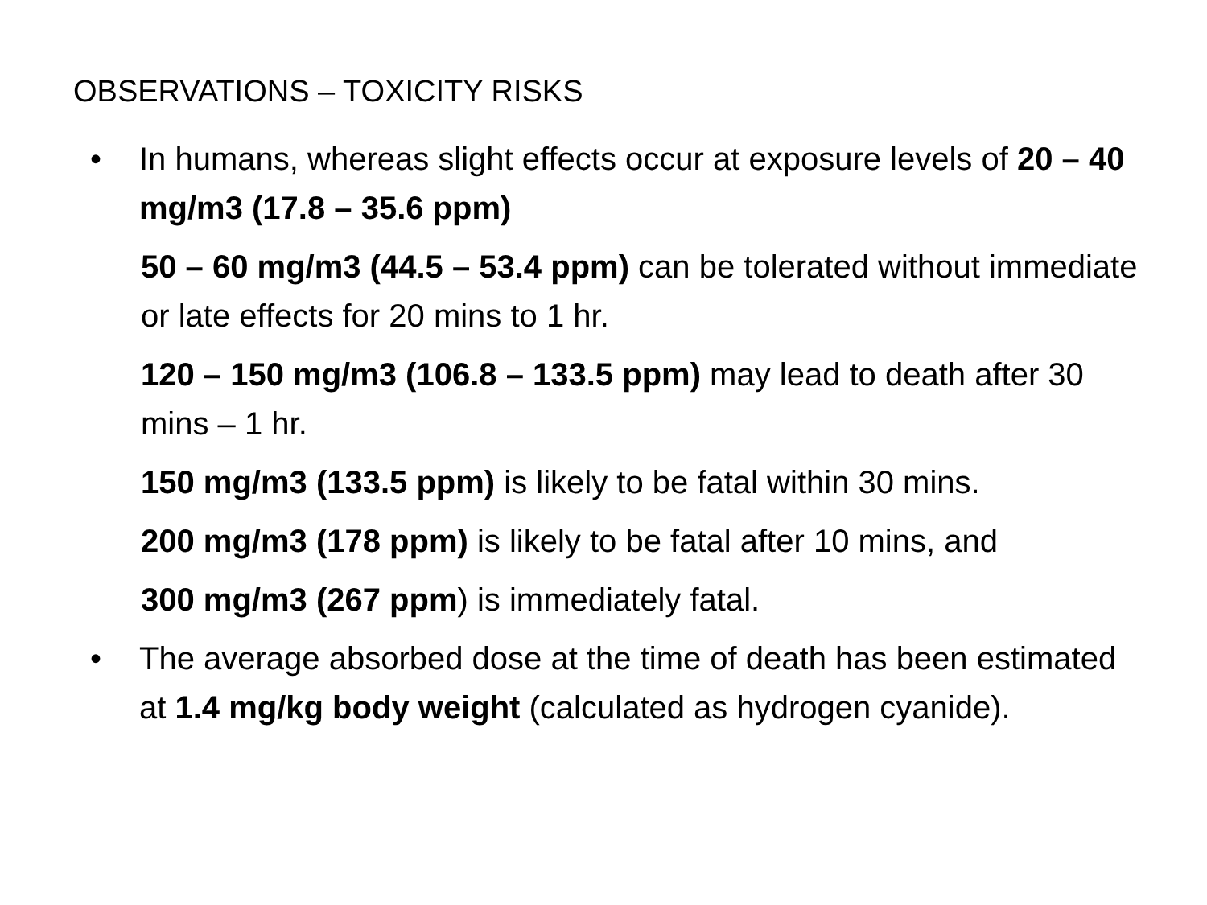OBSERVATIONS – TOXICITY RISKS
• In humans, whereas slight effects occur at exposure levels of 20 – 40 mg/m3 (17.8 – 35.6 ppm)
50 – 60 mg/m3 (44.5 – 53.4 ppm) can be tolerated without immediate or late effects for 20 mins to 1 hr.
120 – 150 mg/m3 (106.8 – 133.5 ppm) may lead to death after 30 mins – 1 hr.
150 mg/m3 (133.5 ppm) is likely to be fatal within 30 mins.
200 mg/m3 (178 ppm) is likely to be fatal after 10 mins, and
300 mg/m3 (267 ppm) is immediately fatal.
• The average absorbed dose at the time of death has been estimated at 1.4 mg/kg body weight (calculated as hydrogen cyanide).